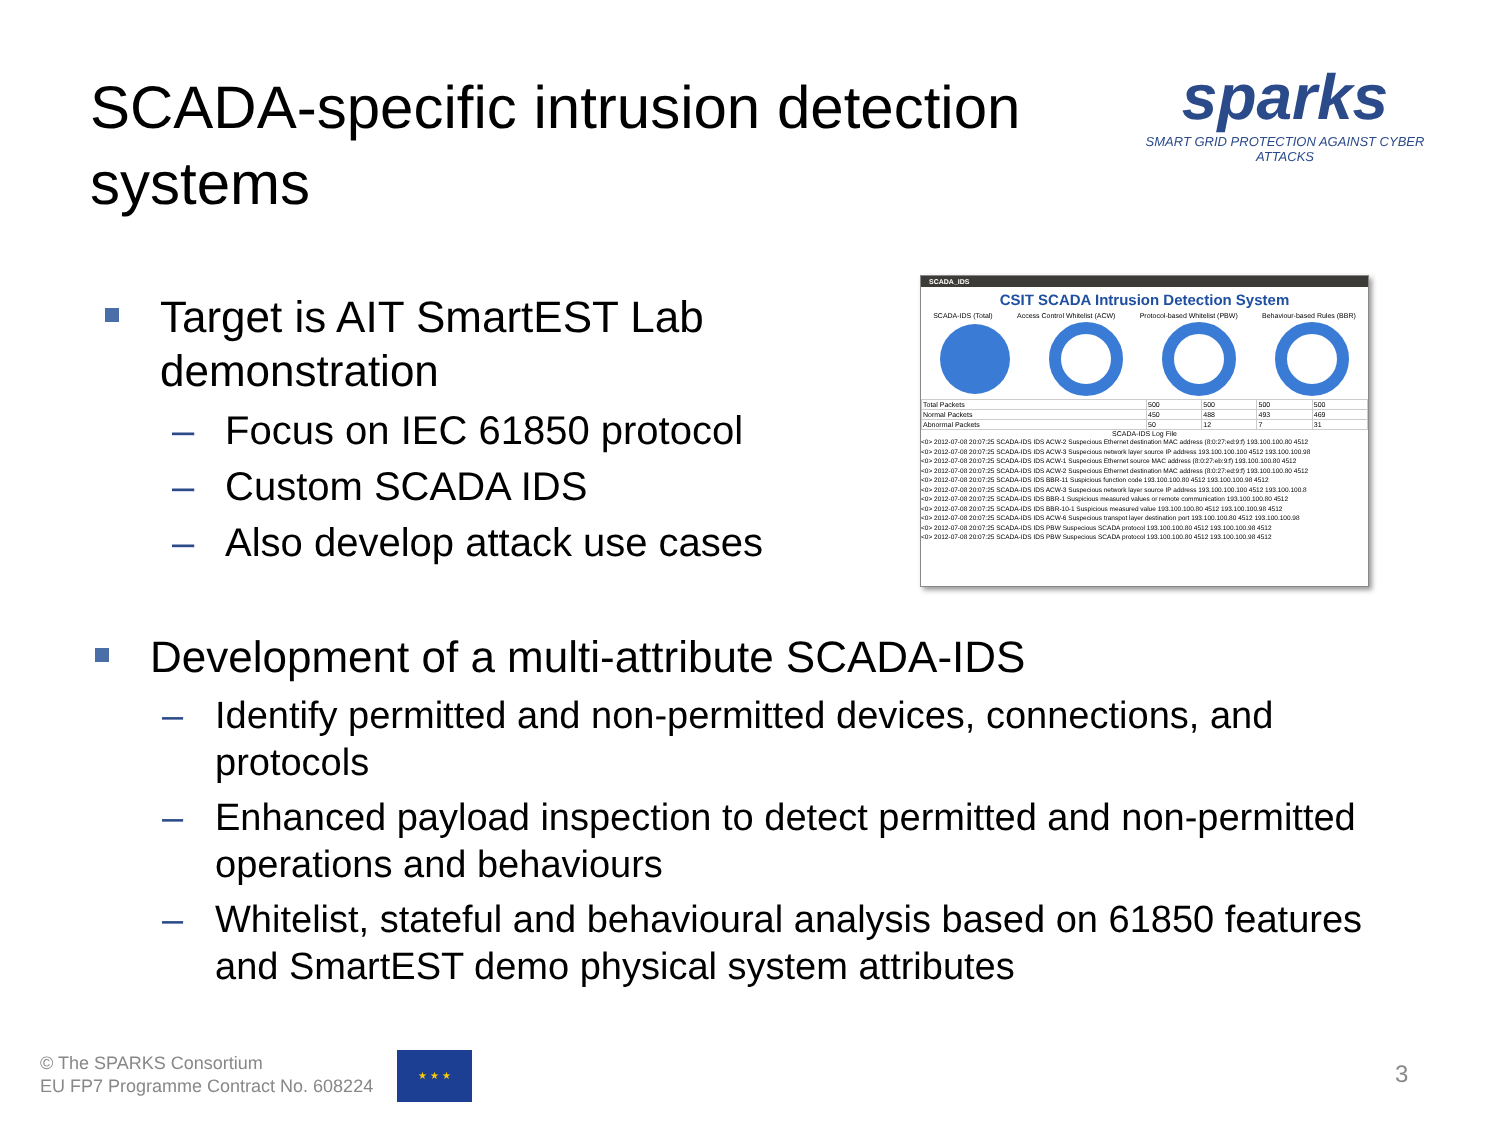SCADA-specific intrusion detection systems
sparks
SMART GRID PROTECTION AGAINST CYBER ATTACKS
Target is AIT SmartEST Lab demonstration
– Focus on IEC 61850 protocol
– Custom SCADA IDS
– Also develop attack use cases
SCADA_IDS
CSIT SCADA Intrusion Detection System
SCADA-IDS (Total) Access Control Whitelist (ACW) Protocol-based Whitelist (PBW) Behaviour-based Rules (BBR)
| Total Packets | 500 | 500 | 500 | 500 |
| Normal Packets | 450 | 488 | 493 | 469 |
| Abnormal Packets | 50 | 12 | 7 | 31 |
SCADA-IDS Log File
<0> 2012-07-08 20:07:25 SCADA-IDS IDS ACW-2 Suspecious Ethernet destination MAC address (8:0:27:ed:9:f) 193.100.100.80 4512
<0> 2012-07-08 20:07:25 SCADA-IDS IDS ACW-3 Suspecious network layer source IP address 193.100.100.100 4512 193.100.100.98
<0> 2012-07-08 20:07:25 SCADA-IDS IDS ACW-1 Suspecious Ethernet source MAC address (8:0:27:eb:9:f) 193.100.100.80 4512
<0> 2012-07-08 20:07:25 SCADA-IDS IDS ACW-2 Suspecious Ethernet destination MAC address (8:0:27:ed:9:f) 193.100.100.80 4512
<0> 2012-07-08 20:07:25 SCADA-IDS IDS BBR-11 Suspicious function code 193.100.100.80 4512 193.100.100.98 4512
<0> 2012-07-08 20:07:25 SCADA-IDS IDS ACW-3 Suspecious network layer source IP address 193.100.100.100 4512 193.100.100.8
<0> 2012-07-08 20:07:25 SCADA-IDS IDS BBR-1 Suspicious measured values or remote communication 193.100.100.80 4512
<0> 2012-07-08 20:07:25 SCADA-IDS IDS BBR-10-1 Suspicious measured value 193.100.100.80 4512 193.100.100.98 4512
<0> 2012-07-08 20:07:25 SCADA-IDS IDS ACW-6 Suspecious transpot layer destination port 193.100.100.80 4512 193.100.100.98
<0> 2012-07-08 20:07:25 SCADA-IDS IDS PBW Suspecious SCADA protocol 193.100.100.80 4512 193.100.100.98 4512
<0> 2012-07-08 20:07:25 SCADA-IDS IDS PBW Suspecious SCADA protocol 193.100.100.80 4512 193.100.100.98 4512
Development of a multi-attribute SCADA-IDS
– Identify permitted and non-permitted devices, connections, and protocols
– Enhanced payload inspection to detect permitted and non-permitted operations and behaviours
– Whitelist, stateful and behavioural analysis based on 61850 features and SmartEST demo physical system attributes
© The SPARKS Consortium
EU FP7 Programme Contract No. 608224
★ ★ ★
3